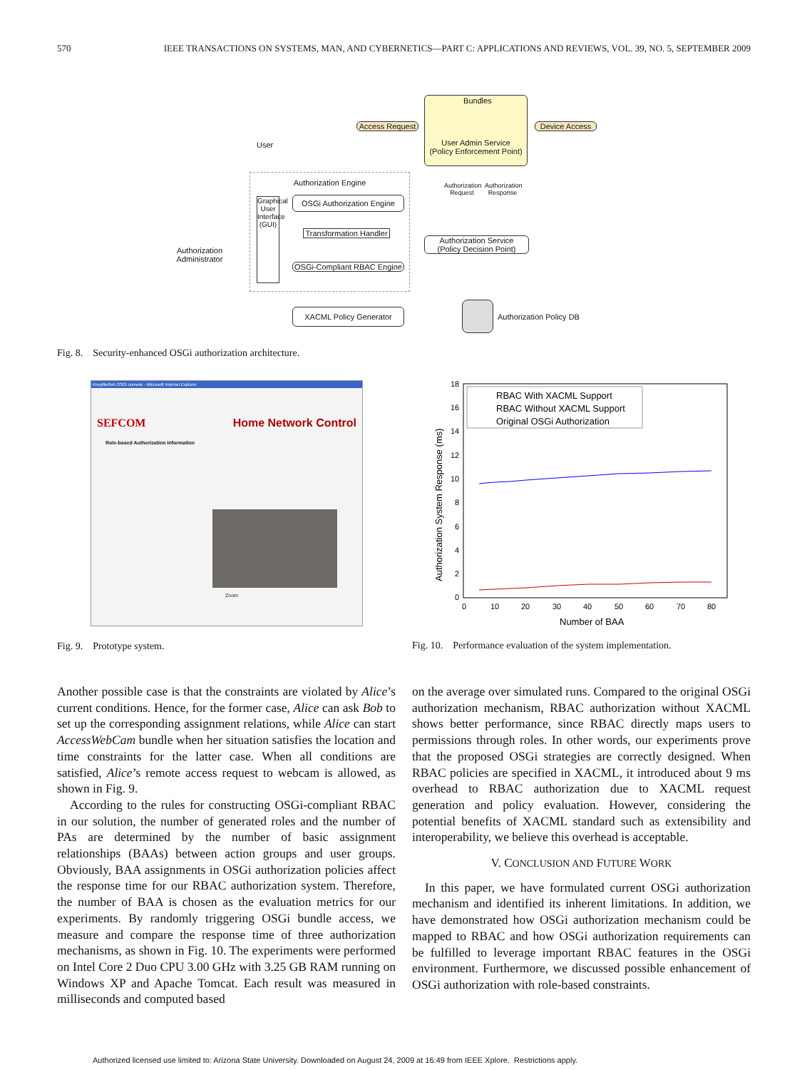570 IEEE TRANSACTIONS ON SYSTEMS, MAN, AND CYBERNETICS—PART C: APPLICATIONS AND REVIEWS, VOL. 39, NO. 5, SEPTEMBER 2009
User
Access Request
User Admin Service
(Policy Enforcement Point)
Bundles
Device Access
Authorization Engine
Authorization Administrator
Graphical User Interface (GUI)
OSGi Authorization Engine
Transformation Handler
OSGi-Compliant RBAC Engine
XACML Policy Generator
Authorization Request
Authorization Response
Authorization Service
(Policy Decision Point)
Authorization Policy DB
Fig. 8. Security-enhanced OSGi authorization architecture.
Knopflerfish OSGi console - Microsoft Internet Explorer
SEFCOM Home Network Control
Role-based Authorization Information
Zoom
Fig. 9. Prototype system.
18
16
14
12
10
8
6
4
2
0
0
10
20
30
40
50
60
70
80
Number of BAA
Authorization System Response (ms)
RBAC With XACML Support
RBAC Without XACML Support
Original OSGi Authorization
Fig. 10. Performance evaluation of the system implementation.
Another possible case is that the constraints are violated by Alice’s current conditions. Hence, for the former case, Alice can ask Bob to set up the corresponding assignment relations, while Alice can start AccessWebCam bundle when her situation satisfies the location and time constraints for the latter case. When all conditions are satisfied, Alice’s remote access request to webcam is allowed, as shown in Fig. 9.
According to the rules for constructing OSGi-compliant RBAC in our solution, the number of generated roles and the number of PAs are determined by the number of basic assignment relationships (BAAs) between action groups and user groups. Obviously, BAA assignments in OSGi authorization policies affect the response time for our RBAC authorization system. Therefore, the number of BAA is chosen as the evaluation metrics for our experiments. By randomly triggering OSGi bundle access, we measure and compare the response time of three authorization mechanisms, as shown in Fig. 10. The experiments were performed on Intel Core 2 Duo CPU 3.00 GHz with 3.25 GB RAM running on Windows XP and Apache Tomcat. Each result was measured in milliseconds and computed based
on the average over simulated runs. Compared to the original OSGi authorization mechanism, RBAC authorization without XACML shows better performance, since RBAC directly maps users to permissions through roles. In other words, our experiments prove that the proposed OSGi strategies are correctly designed. When RBAC policies are specified in XACML, it introduced about 9 ms overhead to RBAC authorization due to XACML request generation and policy evaluation. However, considering the potential benefits of XACML standard such as extensibility and interoperability, we believe this overhead is acceptable.
V. CONCLUSION AND FUTURE WORK
In this paper, we have formulated current OSGi authorization mechanism and identified its inherent limitations. In addition, we have demonstrated how OSGi authorization mechanism could be mapped to RBAC and how OSGi authorization requirements can be fulfilled to leverage important RBAC features in the OSGi environment. Furthermore, we discussed possible enhancement of OSGi authorization with role-based constraints.
Authorized licensed use limited to: Arizona State University. Downloaded on August 24, 2009 at 16:49 from IEEE Xplore. Restrictions apply.